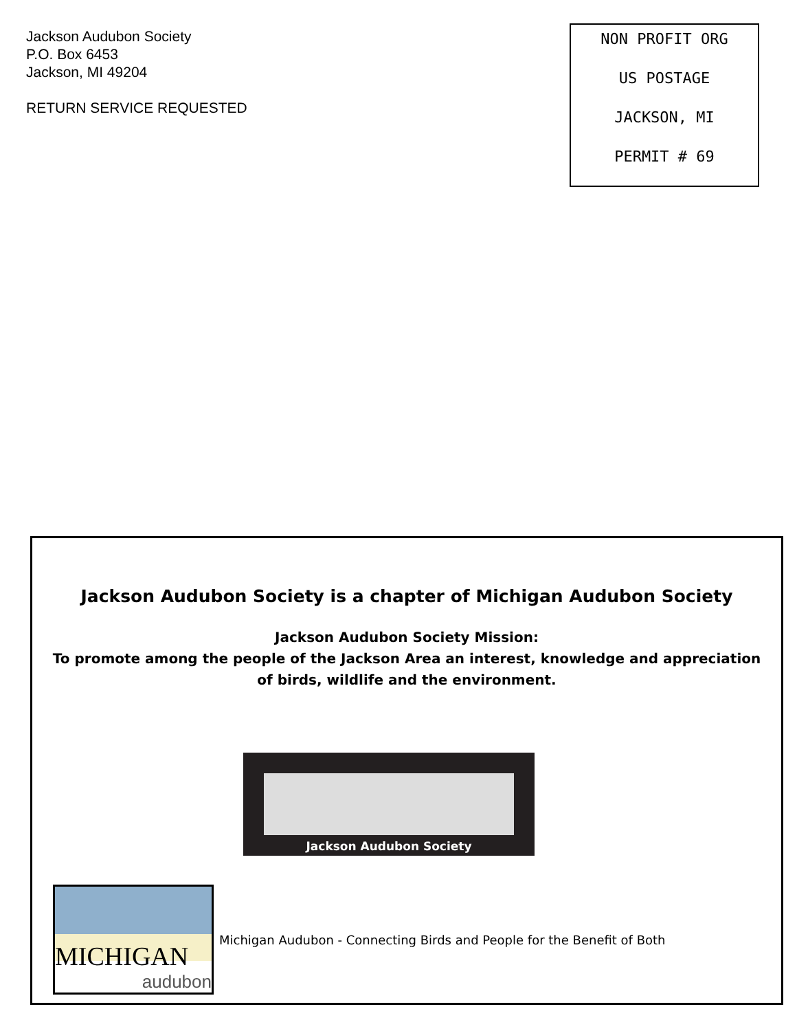Jackson Audubon Society
P.O. Box 6453
Jackson, MI 49204
RETURN SERVICE REQUESTED
NON PROFIT ORG
US POSTAGE
JACKSON, MI
PERMIT # 69
Jackson Audubon Society is a chapter of Michigan Audubon Society
Jackson Audubon Society Mission:
To promote among the people of the Jackson Area an interest, knowledge and appreciation of birds, wildlife and the environment.
Jackson Audubon Society
MICHIGAN
audubon
Michigan Audubon - Connecting Birds and People for the Benefit of Both